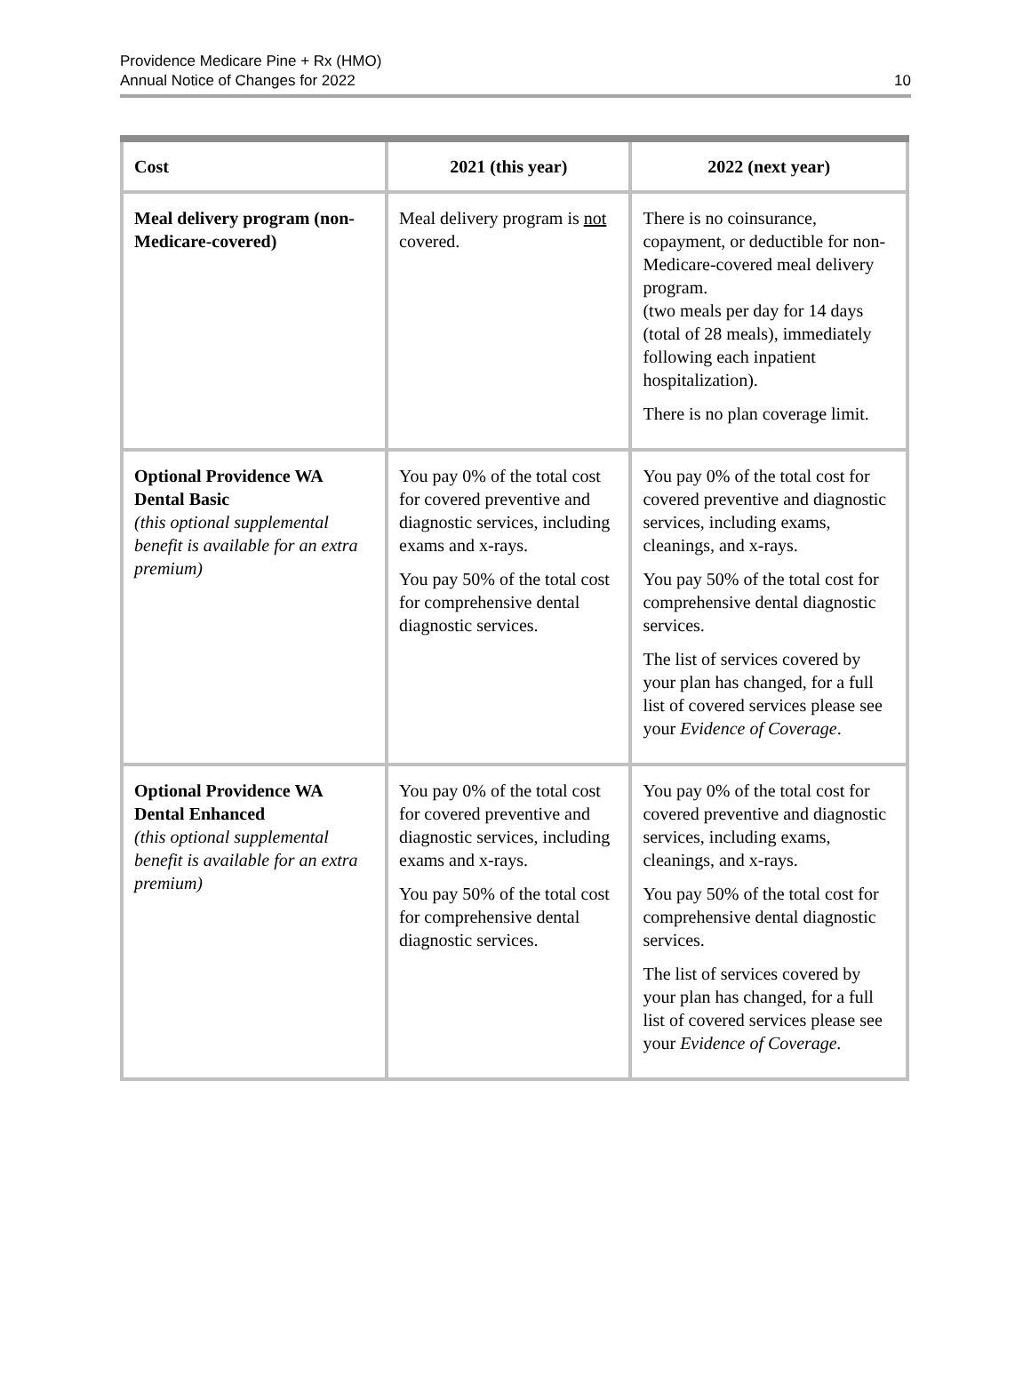Providence Medicare Pine + Rx (HMO)
Annual Notice of Changes for 2022
10
| Cost | 2021 (this year) | 2022 (next year) |
| --- | --- | --- |
| Meal delivery program (non-Medicare-covered) | Meal delivery program is not covered. | There is no coinsurance, copayment, or deductible for non-Medicare-covered meal delivery program. (two meals per day for 14 days (total of 28 meals), immediately following each inpatient hospitalization). There is no plan coverage limit. |
| Optional Providence WA Dental Basic (this optional supplemental benefit is available for an extra premium) | You pay 0% of the total cost for covered preventive and diagnostic services, including exams and x-rays. You pay 50% of the total cost for comprehensive dental diagnostic services. | You pay 0% of the total cost for covered preventive and diagnostic services, including exams, cleanings, and x-rays. You pay 50% of the total cost for comprehensive dental diagnostic services. The list of services covered by your plan has changed, for a full list of covered services please see your Evidence of Coverage . |
| Optional Providence WA Dental Enhanced (this optional supplemental benefit is available for an extra premium) | You pay 0% of the total cost for covered preventive and diagnostic services, including exams and x-rays. You pay 50% of the total cost for comprehensive dental diagnostic services. | You pay 0% of the total cost for covered preventive and diagnostic services, including exams, cleanings, and x-rays. You pay 50% of the total cost for comprehensive dental diagnostic services. The list of services covered by your plan has changed, for a full list of covered services please see your Evidence of Coverage. |